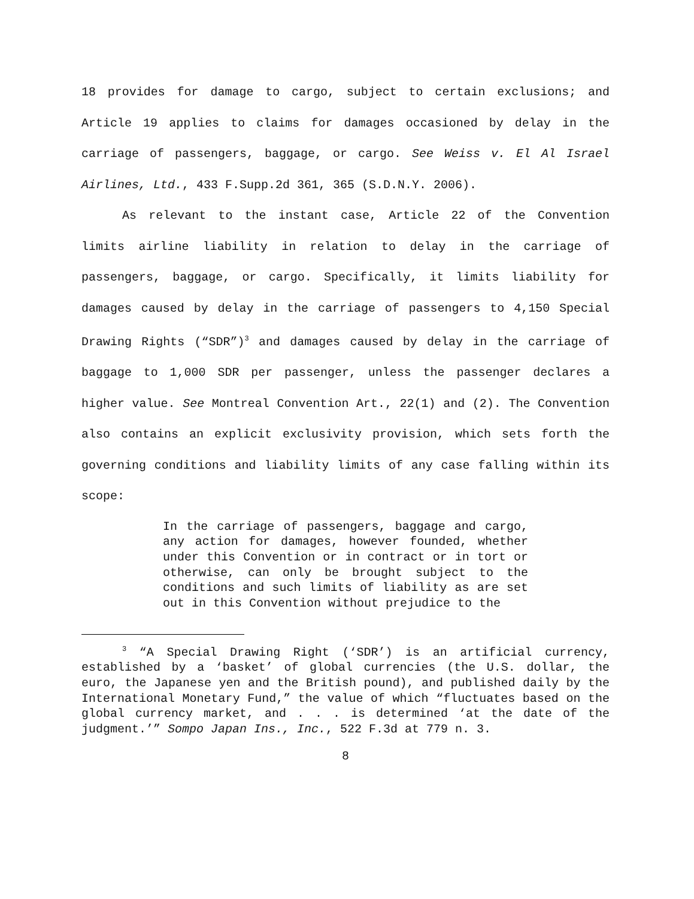18 provides for damage to cargo, subject to certain exclusions; and Article 19 applies to claims for damages occasioned by delay in the carriage of passengers, baggage, or cargo. See Weiss v. El Al Israel Airlines, Ltd., 433 F.Supp.2d 361, 365 (S.D.N.Y. 2006).
As relevant to the instant case, Article 22 of the Convention limits airline liability in relation to delay in the carriage of passengers, baggage, or cargo. Specifically, it limits liability for damages caused by delay in the carriage of passengers to 4,150 Special Drawing Rights (“SDR”)<sup>3</sup> and damages caused by delay in the carriage of baggage to 1,000 SDR per passenger, unless the passenger declares a higher value. See Montreal Convention Art., 22(1) and (2). The Convention also contains an explicit exclusivity provision, which sets forth the governing conditions and liability limits of any case falling within its scope:
In the carriage of passengers, baggage and cargo, any action for damages, however founded, whether under this Convention or in contract or in tort or otherwise, can only be brought subject to the conditions and such limits of liability as are set out in this Convention without prejudice to the
<sup>3</sup> “A Special Drawing Right (‘SDR’) is an artificial currency, established by a ‘basket’ of global currencies (the U.S. dollar, the euro, the Japanese yen and the British pound), and published daily by the International Monetary Fund,” the value of which “fluctuates based on the global currency market, and . . . is determined ‘at the date of the judgment.’” Sompo Japan Ins., Inc., 522 F.3d at 779 n. 3.
8